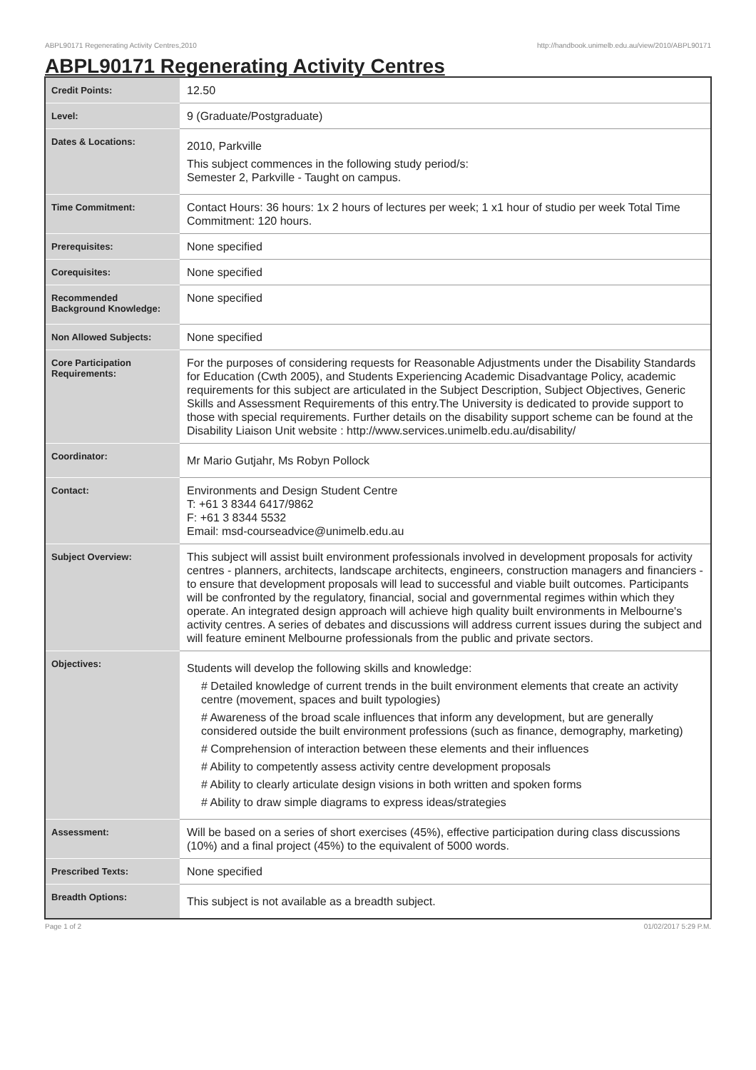ABPL90171 Regenerating Activity Centres,2010 http://handbook.unimelb.edu.au/view/2010/ABPL90171
ABPL90171 Regenerating Activity Centres
| Credit Points: | 12.50 |
| Level: | 9 (Graduate/Postgraduate) |
| Dates & Locations: | 2010, Parkville This subject commences in the following study period/s: Semester 2, Parkville - Taught on campus. |
| Time Commitment: | Contact Hours: 36 hours: 1x 2 hours of lectures per week; 1 x1 hour of studio per week Total Time Commitment: 120 hours. |
| Prerequisites: | None specified |
| Corequisites: | None specified |
| Recommended Background Knowledge: | None specified |
| Non Allowed Subjects: | None specified |
| Core Participation Requirements: | For the purposes of considering requests for Reasonable Adjustments under the Disability Standards for Education (Cwth 2005), and Students Experiencing Academic Disadvantage Policy, academic requirements for this subject are articulated in the Subject Description, Subject Objectives, Generic Skills and Assessment Requirements of this entry.The University is dedicated to provide support to those with special requirements. Further details on the disability support scheme can be found at the Disability Liaison Unit website : http://www.services.unimelb.edu.au/disability/ |
| Coordinator: | Mr Mario Gutjahr, Ms Robyn Pollock |
| Contact: | Environments and Design Student Centre T: +61 3 8344 6417/9862 F: +61 3 8344 5532 Email: msd-courseadvice@unimelb.edu.au |
| Subject Overview: | This subject will assist built environment professionals involved in development proposals for activity centres - planners, architects, landscape architects, engineers, construction managers and financiers - to ensure that development proposals will lead to successful and viable built outcomes. Participants will be confronted by the regulatory, financial, social and governmental regimes within which they operate. An integrated design approach will achieve high quality built environments in Melbourne's activity centres. A series of debates and discussions will address current issues during the subject and will feature eminent Melbourne professionals from the public and private sectors. |
| Objectives: | Students will develop the following skills and knowledge: # Detailed knowledge of current trends in the built environment elements that create an activity centre (movement, spaces and built typologies) # Awareness of the broad scale influences that inform any development, but are generally considered outside the built environment professions (such as finance, demography, marketing) # Comprehension of interaction between these elements and their influences # Ability to competently assess activity centre development proposals # Ability to clearly articulate design visions in both written and spoken forms # Ability to draw simple diagrams to express ideas/strategies |
| Assessment: | Will be based on a series of short exercises (45%), effective participation during class discussions (10%) and a final project (45%) to the equivalent of 5000 words. |
| Prescribed Texts: | None specified |
| Breadth Options: | This subject is not available as a breadth subject. |
Page 1 of 2 01/02/2017 5:29 P.M.